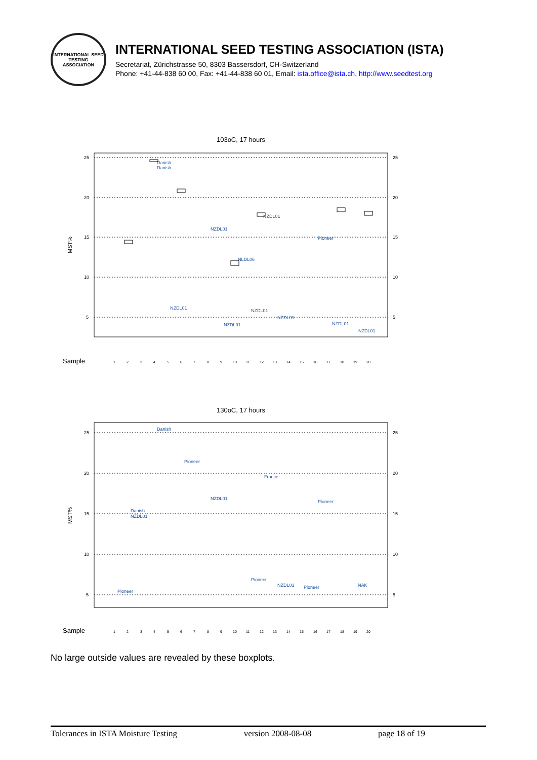INTERNATIONAL SEED TESTING ASSOCIATION
INTERNATIONAL SEED TESTING ASSOCIATION (ISTA)
Secretariat, Zürichstrasse 50, 8303 Bassersdorf, CH-Switzerland
Phone: +41-44-838 60 00, Fax: +41-44-838 60 01, Email: ista.office@ista.ch, http://www.seedtest.org
103oC, 17 hours
25
20
15
10
5
25
20
15
10
5
MST%
Sample
Danish
Danish
NZDL01
NZDL01
Pioneer
NLDL06
NZDL01
NZDL01
NZDL01
NZDL01
NZDL01
NZDL01
1234567891011121314151617181920
130oC, 17 hours
25
20
15
10
5
25
20
15
10
5
MST%
Sample
Danish
Pioneer
France
NZDL01
Pioneer
Danish
NZDL01
Pioneer
Pioneer
NZDL01
Pioneer
NAK
1234567891011121314151617181920
No large outside values are revealed by these boxplots.
Tolerances in ISTA Moisture Testing version 2008-08-08 page 18 of 19